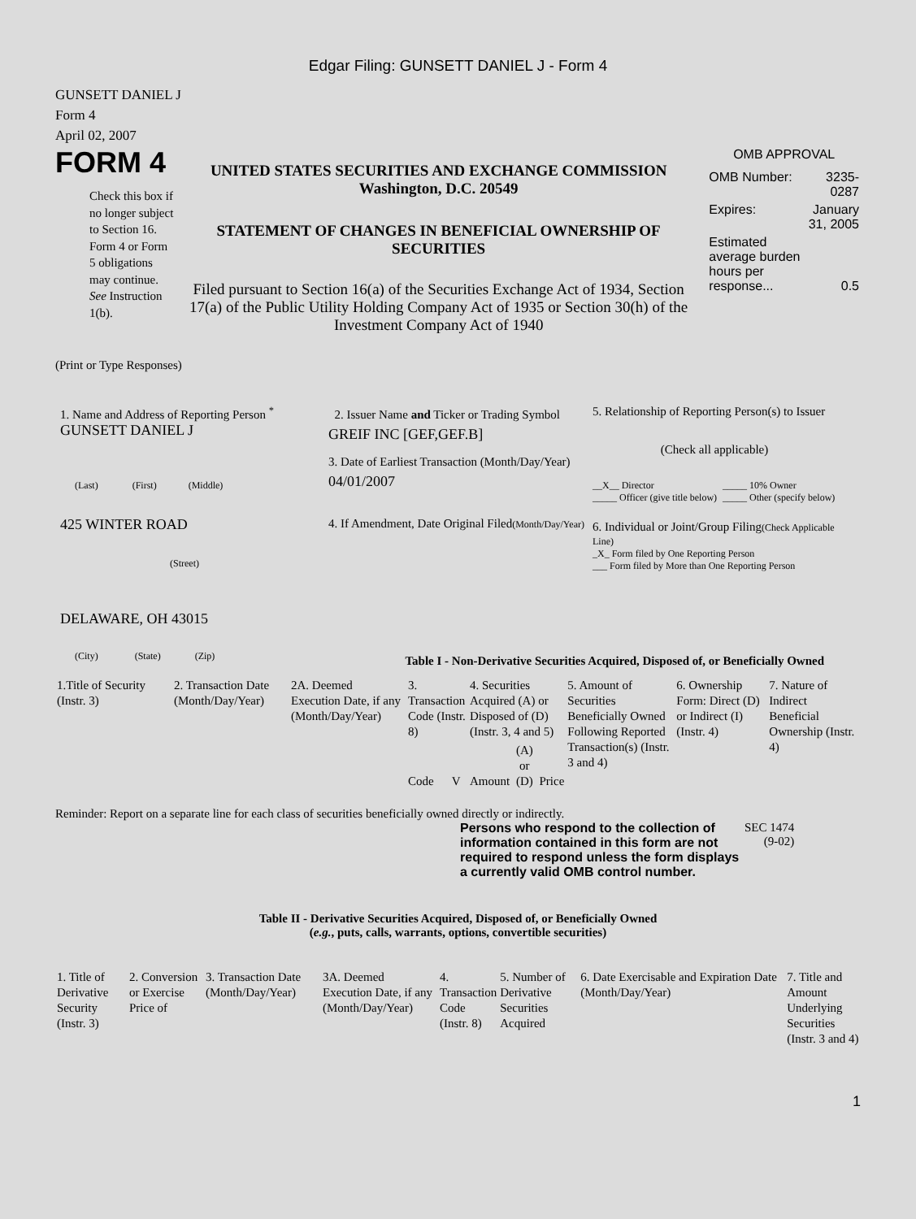Edgar Filing: GUNSETT DANIEL J - Form 4
GUNSETT DANIEL J
Form 4
April 02, 2007
FORM 4
Check this box if no longer subject to Section 16. Form 4 or Form 5 obligations may continue. See Instruction 1(b).
UNITED STATES SECURITIES AND EXCHANGE COMMISSION
Washington, D.C. 20549
STATEMENT OF CHANGES IN BENEFICIAL OWNERSHIP OF SECURITIES
Filed pursuant to Section 16(a) of the Securities Exchange Act of 1934, Section 17(a) of the Public Utility Holding Company Act of 1935 or Section 30(h) of the Investment Company Act of 1940
OMB APPROVAL
| OMB Number: | 3235-0287 |
| Expires: | January 31, 2005 |
| Estimated average burden hours per response... | 0.5 |
(Print or Type Responses)
1. Name and Address of Reporting Person <sup>*</sup>
GUNSETT DANIEL J
(Last) (First) (Middle)
425 WINTER ROAD
(Street)
DELAWARE, OH 43015
(City) (State) (Zip)
2. Issuer Name and Ticker or Trading Symbol
GREIF INC [GEF,GEF.B]
3. Date of Earliest Transaction (Month/Day/Year)
04/01/2007
4. If Amendment, Date Original Filed(Month/Day/Year)
5. Relationship of Reporting Person(s) to Issuer
(Check all applicable)
__X__ Director
_____ Officer (give title below)
_____ 10% Owner
_____ Other (specify below)
6. Individual or Joint/Group Filing(Check Applicable Line)
_X_ Form filed by One Reporting Person
___ Form filed by More than One Reporting Person
Table I - Non-Derivative Securities Acquired, Disposed of, or Beneficially Owned
| 1.Title of Security (Instr. 3) | 2. Transaction Date (Month/Day/Year) | 2A. Deemed Execution Date, if any (Month/Day/Year) | 3. Transaction Code (Instr. 8) | | 4. Securities Acquired (A) or Disposed of (D) (Instr. 3, 4 and 5) | | | 5. Amount of Securities Beneficially Owned Following Reported Transaction(s) (Instr. 3 and 4) | 6. Ownership Form: Direct (D) or Indirect (I) (Instr. 4) | 7. Nature of Indirect Beneficial Ownership (Instr. 4) |
| --- | --- | --- | --- | --- | --- | --- | --- | --- | --- | --- |
| | | | Code | V | Amount | (A) or (D) | Price | | | |
Reminder: Report on a separate line for each class of securities beneficially owned directly or indirectly.
Persons who respond to the collection of information contained in this form are not required to respond unless the form displays a currently valid OMB control number.
SEC 1474
(9-02)
Table II - Derivative Securities Acquired, Disposed of, or Beneficially Owned
(e.g., puts, calls, warrants, options, convertible securities)
| 1. Title of Derivative Security (Instr. 3) | 2. Conversion or Exercise Price of | 3. Transaction Date (Month/Day/Year) | 3A. Deemed Execution Date, if any (Month/Day/Year) | 4. Transaction Code (Instr. 8) | 5. Number of Derivative Securities Acquired | 6. Date Exercisable and Expiration Date (Month/Day/Year) | 7. Title and Amount Underlying Securities (Instr. 3 and 4) |
| --- | --- | --- | --- | --- | --- | --- | --- |
1